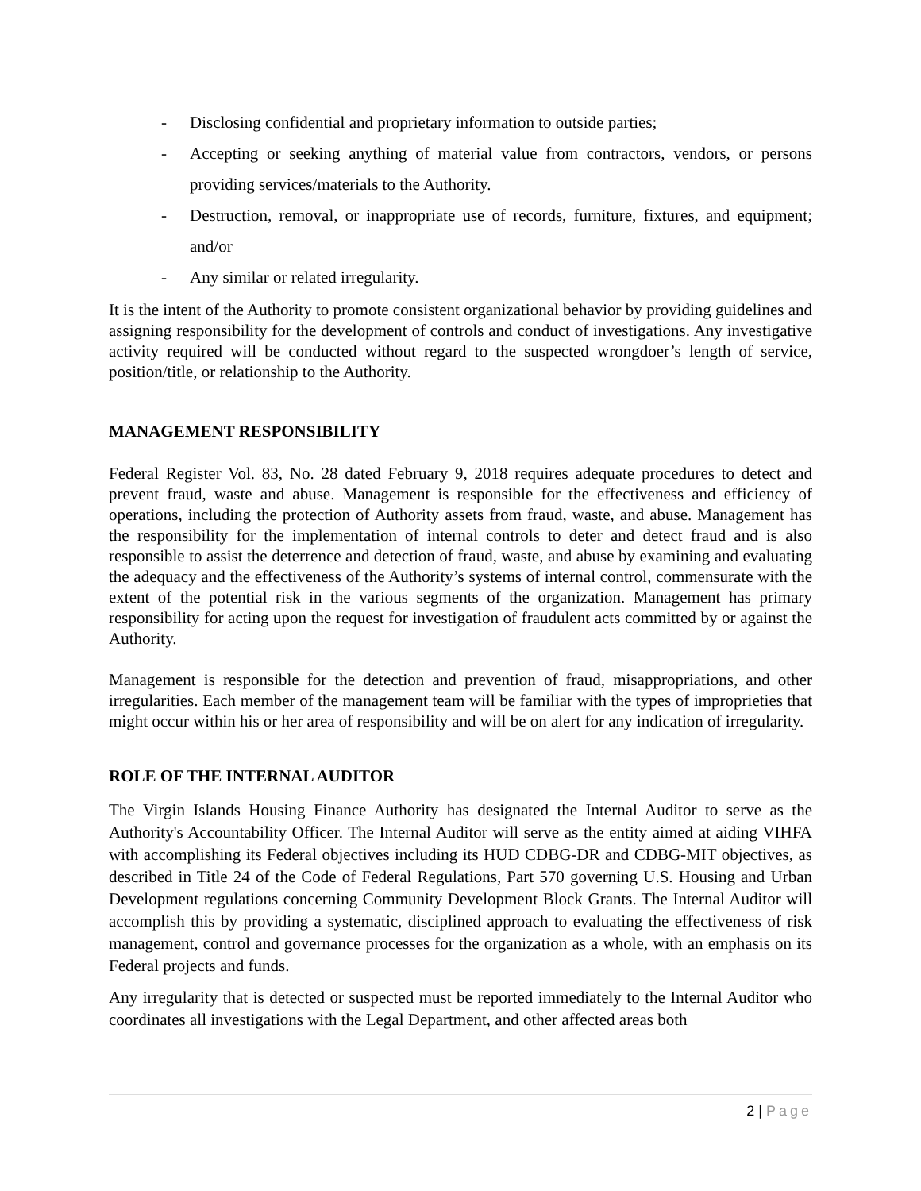- Disclosing confidential and proprietary information to outside parties;
- Accepting or seeking anything of material value from contractors, vendors, or persons providing services/materials to the Authority.
- Destruction, removal, or inappropriate use of records, furniture, fixtures, and equipment; and/or
- Any similar or related irregularity.
It is the intent of the Authority to promote consistent organizational behavior by providing guidelines and assigning responsibility for the development of controls and conduct of investigations. Any investigative activity required will be conducted without regard to the suspected wrongdoer’s length of service, position/title, or relationship to the Authority.
MANAGEMENT RESPONSIBILITY
Federal Register Vol. 83, No. 28 dated February 9, 2018 requires adequate procedures to detect and prevent fraud, waste and abuse. Management is responsible for the effectiveness and efficiency of operations, including the protection of Authority assets from fraud, waste, and abuse. Management has the responsibility for the implementation of internal controls to deter and detect fraud and is also responsible to assist the deterrence and detection of fraud, waste, and abuse by examining and evaluating the adequacy and the effectiveness of the Authority’s systems of internal control, commensurate with the extent of the potential risk in the various segments of the organization. Management has primary responsibility for acting upon the request for investigation of fraudulent acts committed by or against the Authority.
Management is responsible for the detection and prevention of fraud, misappropriations, and other irregularities. Each member of the management team will be familiar with the types of improprieties that might occur within his or her area of responsibility and will be on alert for any indication of irregularity.
ROLE OF THE INTERNAL AUDITOR
The Virgin Islands Housing Finance Authority has designated the Internal Auditor to serve as the Authority's Accountability Officer. The Internal Auditor will serve as the entity aimed at aiding VIHFA with accomplishing its Federal objectives including its HUD CDBG-DR and CDBG-MIT objectives, as described in Title 24 of the Code of Federal Regulations, Part 570 governing U.S. Housing and Urban Development regulations concerning Community Development Block Grants. The Internal Auditor will accomplish this by providing a systematic, disciplined approach to evaluating the effectiveness of risk management, control and governance processes for the organization as a whole, with an emphasis on its Federal projects and funds.
Any irregularity that is detected or suspected must be reported immediately to the Internal Auditor who coordinates all investigations with the Legal Department, and other affected areas both
2 | Page